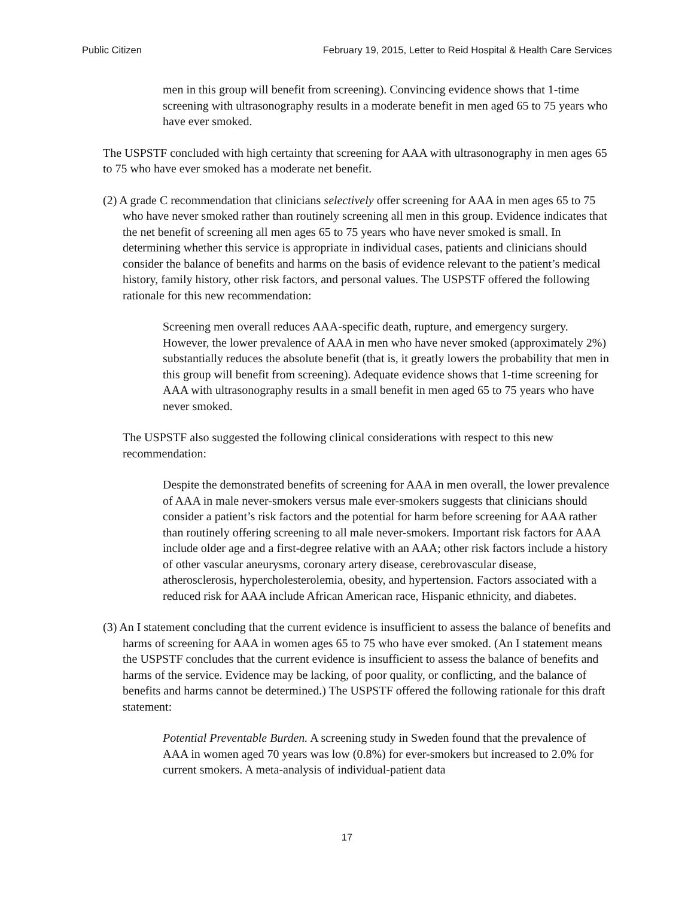Public Citizen February 19, 2015, Letter to Reid Hospital & Health Care Services
men in this group will benefit from screening). Convincing evidence shows that 1-time screening with ultrasonography results in a moderate benefit in men aged 65 to 75 years who have ever smoked.
The USPSTF concluded with high certainty that screening for AAA with ultrasonography in men ages 65 to 75 who have ever smoked has a moderate net benefit.
(2) A grade C recommendation that clinicians selectively offer screening for AAA in men ages 65 to 75 who have never smoked rather than routinely screening all men in this group. Evidence indicates that the net benefit of screening all men ages 65 to 75 years who have never smoked is small. In determining whether this service is appropriate in individual cases, patients and clinicians should consider the balance of benefits and harms on the basis of evidence relevant to the patient’s medical history, family history, other risk factors, and personal values. The USPSTF offered the following rationale for this new recommendation:
Screening men overall reduces AAA-specific death, rupture, and emergency surgery. However, the lower prevalence of AAA in men who have never smoked (approximately 2%) substantially reduces the absolute benefit (that is, it greatly lowers the probability that men in this group will benefit from screening). Adequate evidence shows that 1-time screening for AAA with ultrasonography results in a small benefit in men aged 65 to 75 years who have never smoked.
The USPSTF also suggested the following clinical considerations with respect to this new recommendation:
Despite the demonstrated benefits of screening for AAA in men overall, the lower prevalence of AAA in male never-smokers versus male ever-smokers suggests that clinicians should consider a patient’s risk factors and the potential for harm before screening for AAA rather than routinely offering screening to all male never-smokers. Important risk factors for AAA include older age and a first-degree relative with an AAA; other risk factors include a history of other vascular aneurysms, coronary artery disease, cerebrovascular disease, atherosclerosis, hypercholesterolemia, obesity, and hypertension. Factors associated with a reduced risk for AAA include African American race, Hispanic ethnicity, and diabetes.
(3) An I statement concluding that the current evidence is insufficient to assess the balance of benefits and harms of screening for AAA in women ages 65 to 75 who have ever smoked. (An I statement means the USPSTF concludes that the current evidence is insufficient to assess the balance of benefits and harms of the service. Evidence may be lacking, of poor quality, or conflicting, and the balance of benefits and harms cannot be determined.) The USPSTF offered the following rationale for this draft statement:
Potential Preventable Burden. A screening study in Sweden found that the prevalence of AAA in women aged 70 years was low (0.8%) for ever-smokers but increased to 2.0% for current smokers. A meta-analysis of individual-patient data
17